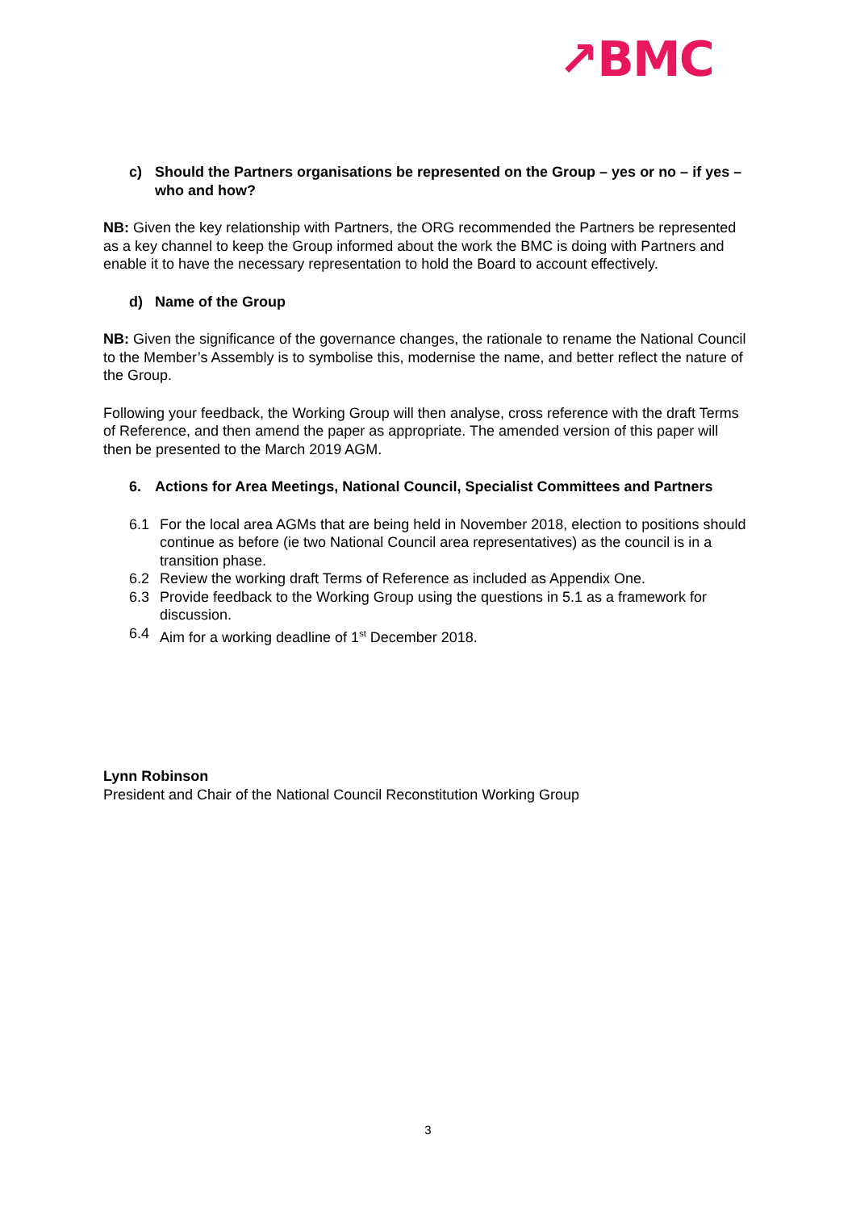↗BMC
c) Should the Partners organisations be represented on the Group – yes or no – if yes – who and how?
NB: Given the key relationship with Partners, the ORG recommended the Partners be represented as a key channel to keep the Group informed about the work the BMC is doing with Partners and enable it to have the necessary representation to hold the Board to account effectively.
d) Name of the Group
NB: Given the significance of the governance changes, the rationale to rename the National Council to the Member’s Assembly is to symbolise this, modernise the name, and better reflect the nature of the Group.
Following your feedback, the Working Group will then analyse, cross reference with the draft Terms of Reference, and then amend the paper as appropriate. The amended version of this paper will then be presented to the March 2019 AGM.
6. Actions for Area Meetings, National Council, Specialist Committees and Partners
6.1 For the local area AGMs that are being held in November 2018, election to positions should continue as before (ie two National Council area representatives) as the council is in a transition phase.
6.2 Review the working draft Terms of Reference as included as Appendix One.
6.3 Provide feedback to the Working Group using the questions in 5.1 as a framework for discussion.
6.4 Aim for a working deadline of 1<sup>st</sup> December 2018.
Lynn Robinson
President and Chair of the National Council Reconstitution Working Group
3